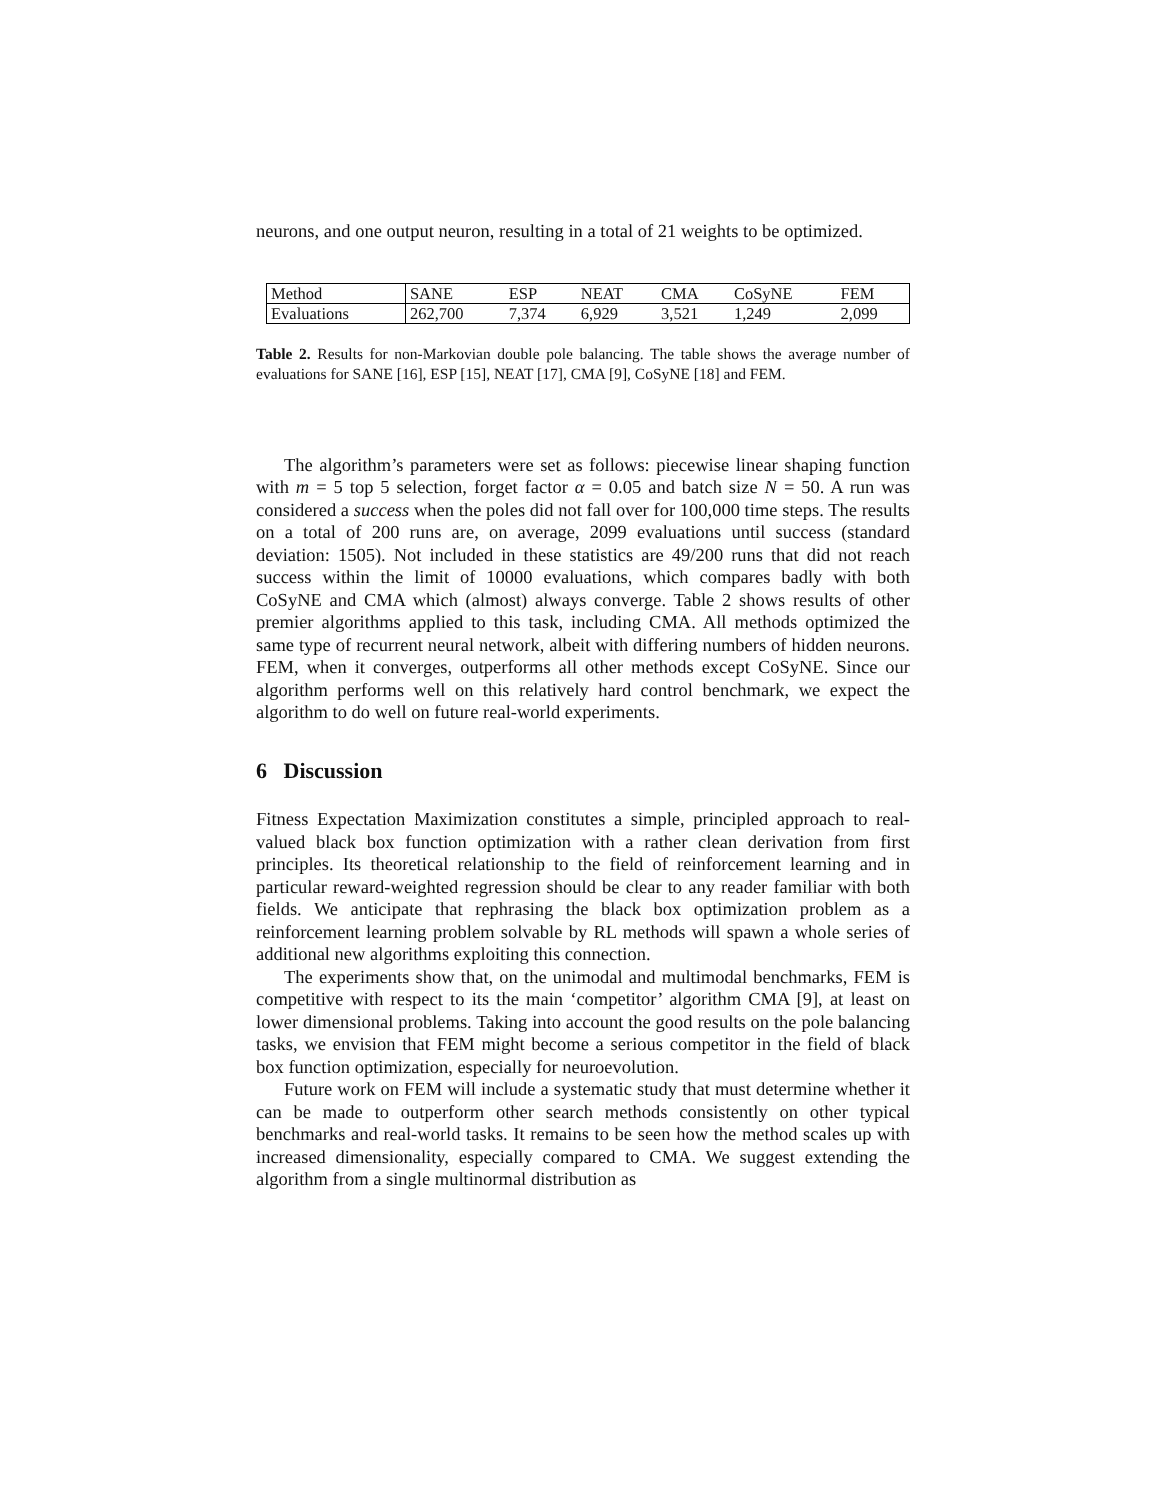neurons, and one output neuron, resulting in a total of 21 weights to be optimized.
| Method | SANE | ESP | NEAT | CMA | CoSyNE | FEM |
| Evaluations | 262,700 | 7,374 | 6,929 | 3,521 | 1,249 | 2,099 |
Table 2. Results for non-Markovian double pole balancing. The table shows the average number of evaluations for SANE [16], ESP [15], NEAT [17], CMA [9], CoSyNE [18] and FEM.
The algorithm’s parameters were set as follows: piecewise linear shaping function with m = 5 top 5 selection, forget factor α = 0.05 and batch size N = 50. A run was considered a success when the poles did not fall over for 100,000 time steps. The results on a total of 200 runs are, on average, 2099 evaluations until success (standard deviation: 1505). Not included in these statistics are 49/200 runs that did not reach success within the limit of 10000 evaluations, which compares badly with both CoSyNE and CMA which (almost) always converge. Table 2 shows results of other premier algorithms applied to this task, including CMA. All methods optimized the same type of recurrent neural network, albeit with differing numbers of hidden neurons. FEM, when it converges, outperforms all other methods except CoSyNE. Since our algorithm performs well on this relatively hard control benchmark, we expect the algorithm to do well on future real-world experiments.
6 Discussion
Fitness Expectation Maximization constitutes a simple, principled approach to real-valued black box function optimization with a rather clean derivation from first principles. Its theoretical relationship to the field of reinforcement learning and in particular reward-weighted regression should be clear to any reader familiar with both fields. We anticipate that rephrasing the black box optimization problem as a reinforcement learning problem solvable by RL methods will spawn a whole series of additional new algorithms exploiting this connection.
The experiments show that, on the unimodal and multimodal benchmarks, FEM is competitive with respect to its the main ‘competitor’ algorithm CMA [9], at least on lower dimensional problems. Taking into account the good results on the pole balancing tasks, we envision that FEM might become a serious competitor in the field of black box function optimization, especially for neuroevolution.
Future work on FEM will include a systematic study that must determine whether it can be made to outperform other search methods consistently on other typical benchmarks and real-world tasks. It remains to be seen how the method scales up with increased dimensionality, especially compared to CMA. We suggest extending the algorithm from a single multinormal distribution as